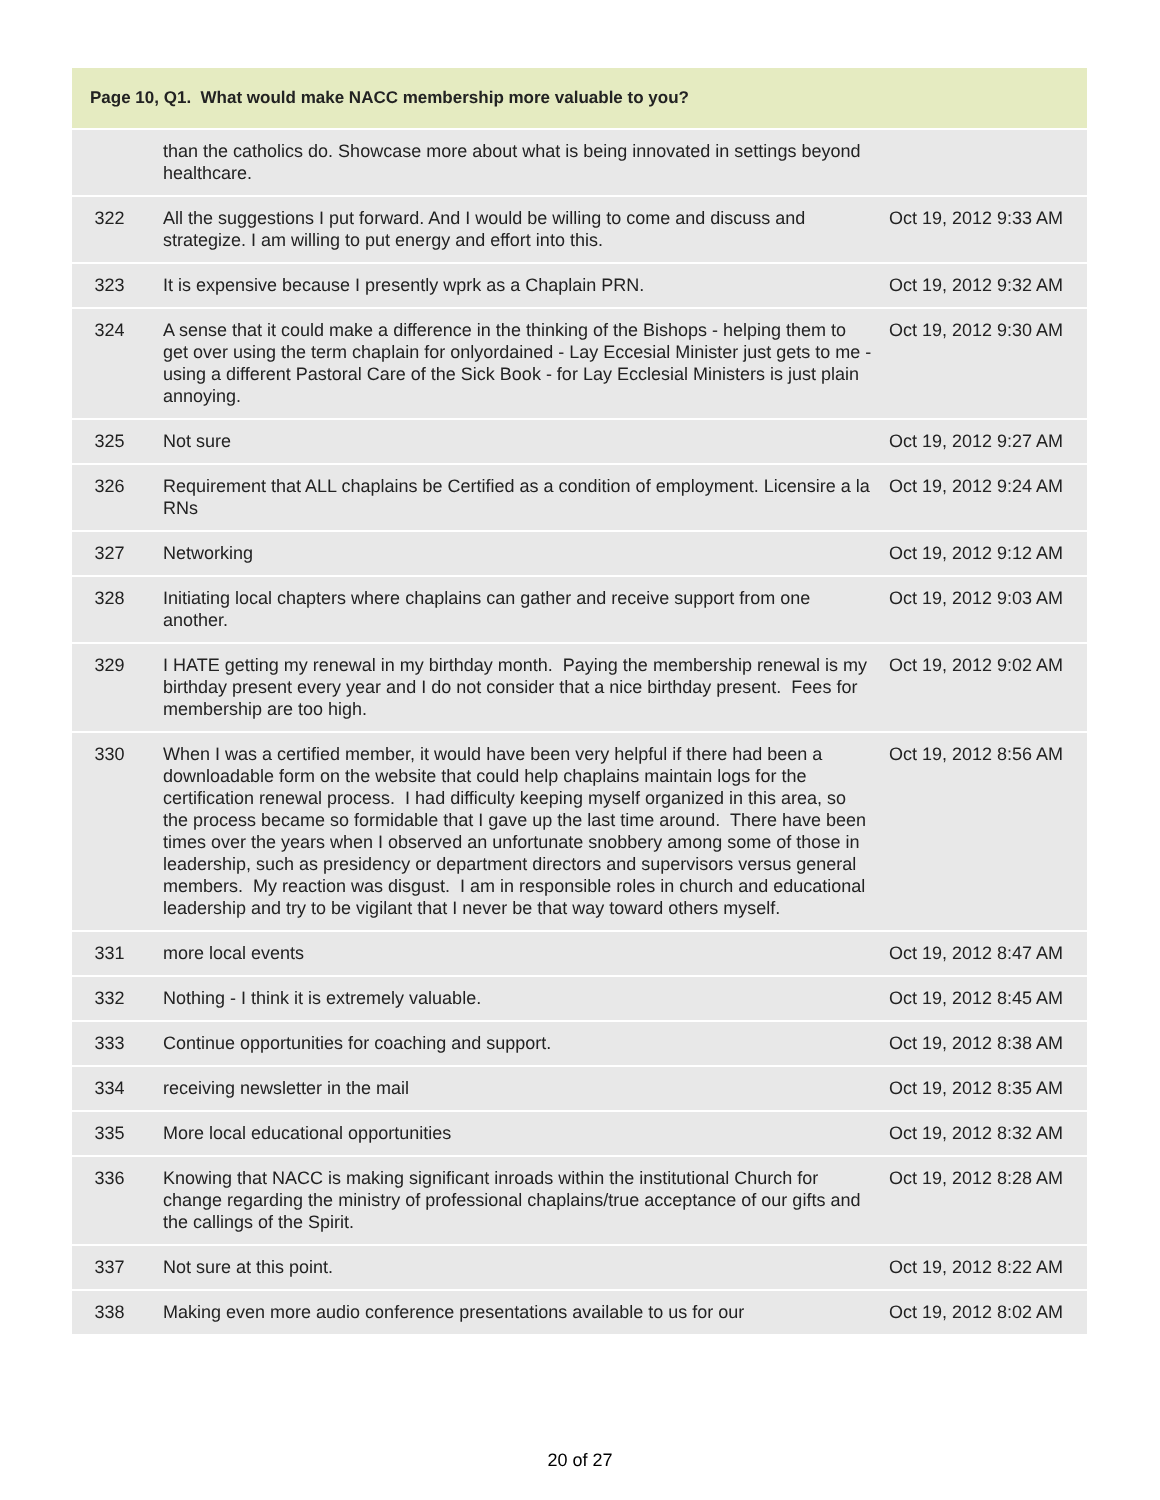| Page 10, Q1. What would make NACC membership more valuable to you? | | |
| --- | --- | --- |
| | than the catholics do. Showcase more about what is being innovated in settings beyond healthcare. | |
| 322 | All the suggestions I put forward. And I would be willing to come and discuss and strategize. I am willing to put energy and effort into this. | Oct 19, 2012 9:33 AM |
| 323 | It is expensive because I presently wprk as a Chaplain PRN. | Oct 19, 2012 9:32 AM |
| 324 | A sense that it could make a difference in the thinking of the Bishops - helping them to get over using the term chaplain for onlyordained - Lay Eccesial Minister just gets to me - using a different Pastoral Care of the Sick Book - for Lay Ecclesial Ministers is just plain annoying. | Oct 19, 2012 9:30 AM |
| 325 | Not sure | Oct 19, 2012 9:27 AM |
| 326 | Requirement that ALL chaplains be Certified as a condition of employment. Licensire a la RNs | Oct 19, 2012 9:24 AM |
| 327 | Networking | Oct 19, 2012 9:12 AM |
| 328 | Initiating local chapters where chaplains can gather and receive support from one another. | Oct 19, 2012 9:03 AM |
| 329 | I HATE getting my renewal in my birthday month. Paying the membership renewal is my birthday present every year and I do not consider that a nice birthday present. Fees for membership are too high. | Oct 19, 2012 9:02 AM |
| 330 | When I was a certified member, it would have been very helpful if there had been a downloadable form on the website that could help chaplains maintain logs for the certification renewal process. I had difficulty keeping myself organized in this area, so the process became so formidable that I gave up the last time around. There have been times over the years when I observed an unfortunate snobbery among some of those in leadership, such as presidency or department directors and supervisors versus general members. My reaction was disgust. I am in responsible roles in church and educational leadership and try to be vigilant that I never be that way toward others myself. | Oct 19, 2012 8:56 AM |
| 331 | more local events | Oct 19, 2012 8:47 AM |
| 332 | Nothing - I think it is extremely valuable. | Oct 19, 2012 8:45 AM |
| 333 | Continue opportunities for coaching and support. | Oct 19, 2012 8:38 AM |
| 334 | receiving newsletter in the mail | Oct 19, 2012 8:35 AM |
| 335 | More local educational opportunities | Oct 19, 2012 8:32 AM |
| 336 | Knowing that NACC is making significant inroads within the institutional Church for change regarding the ministry of professional chaplains/true acceptance of our gifts and the callings of the Spirit. | Oct 19, 2012 8:28 AM |
| 337 | Not sure at this point. | Oct 19, 2012 8:22 AM |
| 338 | Making even more audio conference presentations available to us for our | Oct 19, 2012 8:02 AM |
20 of 27